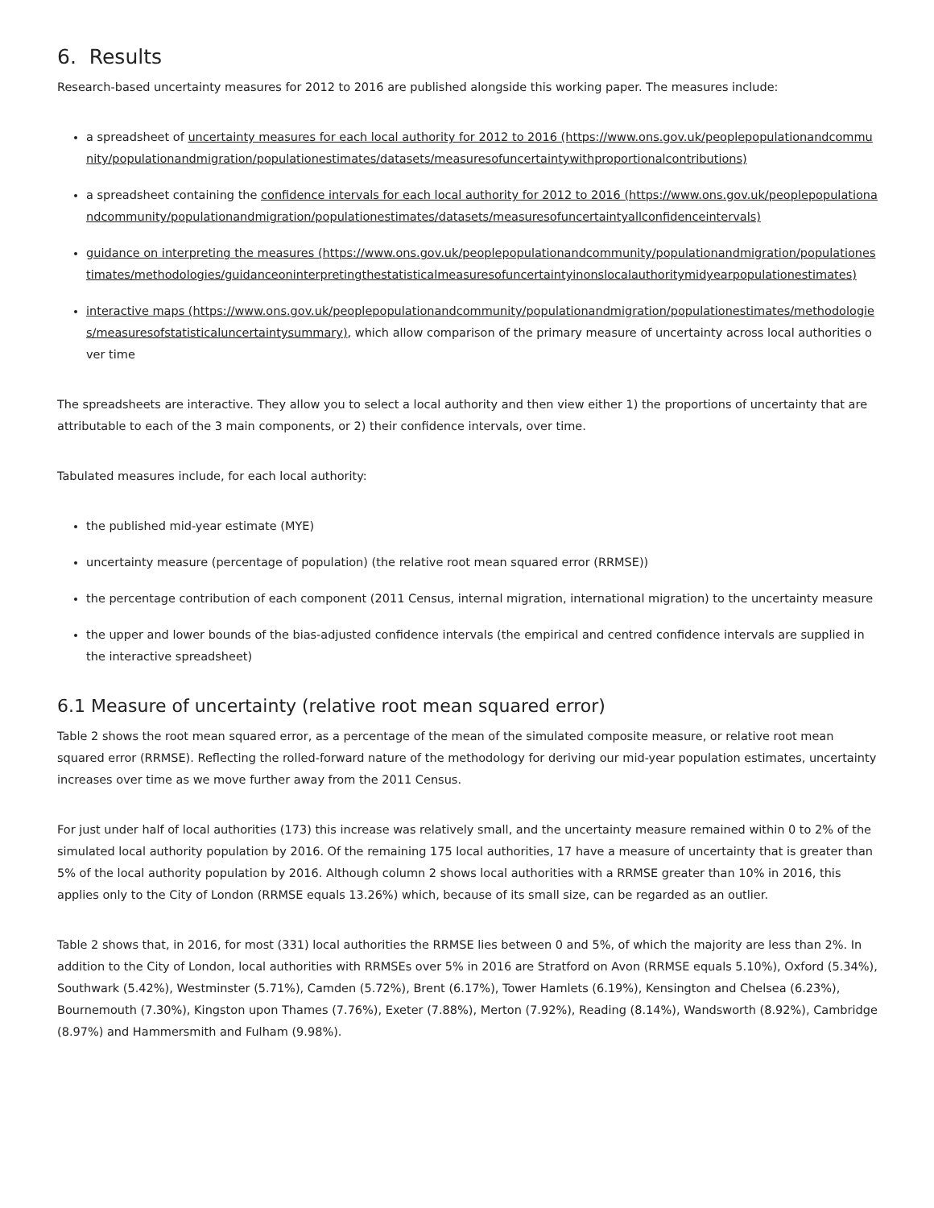6. Results
Research-based uncertainty measures for 2012 to 2016 are published alongside this working paper. The measures include:
a spreadsheet of uncertainty measures for each local authority for 2012 to 2016 (https://www.ons.gov.uk/peoplepopulationandcommunity/populationandmigration/populationestimates/datasets/measuresofuncertaintywithproportionalcontributions)
a spreadsheet containing the confidence intervals for each local authority for 2012 to 2016 (https://www.ons.gov.uk/peoplepopulationandcommunity/populationandmigration/populationestimates/datasets/measuresofuncertaintyallconfidenceintervals)
guidance on interpreting the measures (https://www.ons.gov.uk/peoplepopulationandcommunity/populationandmigration/populationestimates/methodologies/guidanceoninterpretingthestatisticalmeasuresofuncertaintyinonslocalauthoritymidyearpopulationestimates)
interactive maps (https://www.ons.gov.uk/peoplepopulationandcommunity/populationandmigration/populationestimates/methodologies/measuresofstatisticaluncertaintysummary), which allow comparison of the primary measure of uncertainty across local authorities over time
The spreadsheets are interactive. They allow you to select a local authority and then view either 1) the proportions of uncertainty that are attributable to each of the 3 main components, or 2) their confidence intervals, over time.
Tabulated measures include, for each local authority:
the published mid-year estimate (MYE)
uncertainty measure (percentage of population) (the relative root mean squared error (RRMSE))
the percentage contribution of each component (2011 Census, internal migration, international migration) to the uncertainty measure
the upper and lower bounds of the bias-adjusted confidence intervals (the empirical and centred confidence intervals are supplied in the interactive spreadsheet)
6.1 Measure of uncertainty (relative root mean squared error)
Table 2 shows the root mean squared error, as a percentage of the mean of the simulated composite measure, or relative root mean squared error (RRMSE). Reflecting the rolled-forward nature of the methodology for deriving our mid-year population estimates, uncertainty increases over time as we move further away from the 2011 Census.
For just under half of local authorities (173) this increase was relatively small, and the uncertainty measure remained within 0 to 2% of the simulated local authority population by 2016. Of the remaining 175 local authorities, 17 have a measure of uncertainty that is greater than 5% of the local authority population by 2016. Although column 2 shows local authorities with a RRMSE greater than 10% in 2016, this applies only to the City of London (RRMSE equals 13.26%) which, because of its small size, can be regarded as an outlier.
Table 2 shows that, in 2016, for most (331) local authorities the RRMSE lies between 0 and 5%, of which the majority are less than 2%. In addition to the City of London, local authorities with RRMSEs over 5% in 2016 are Stratford on Avon (RRMSE equals 5.10%), Oxford (5.34%), Southwark (5.42%), Westminster (5.71%), Camden (5.72%), Brent (6.17%), Tower Hamlets (6.19%), Kensington and Chelsea (6.23%), Bournemouth (7.30%), Kingston upon Thames (7.76%), Exeter (7.88%), Merton (7.92%), Reading (8.14%), Wandsworth (8.92%), Cambridge (8.97%) and Hammersmith and Fulham (9.98%).